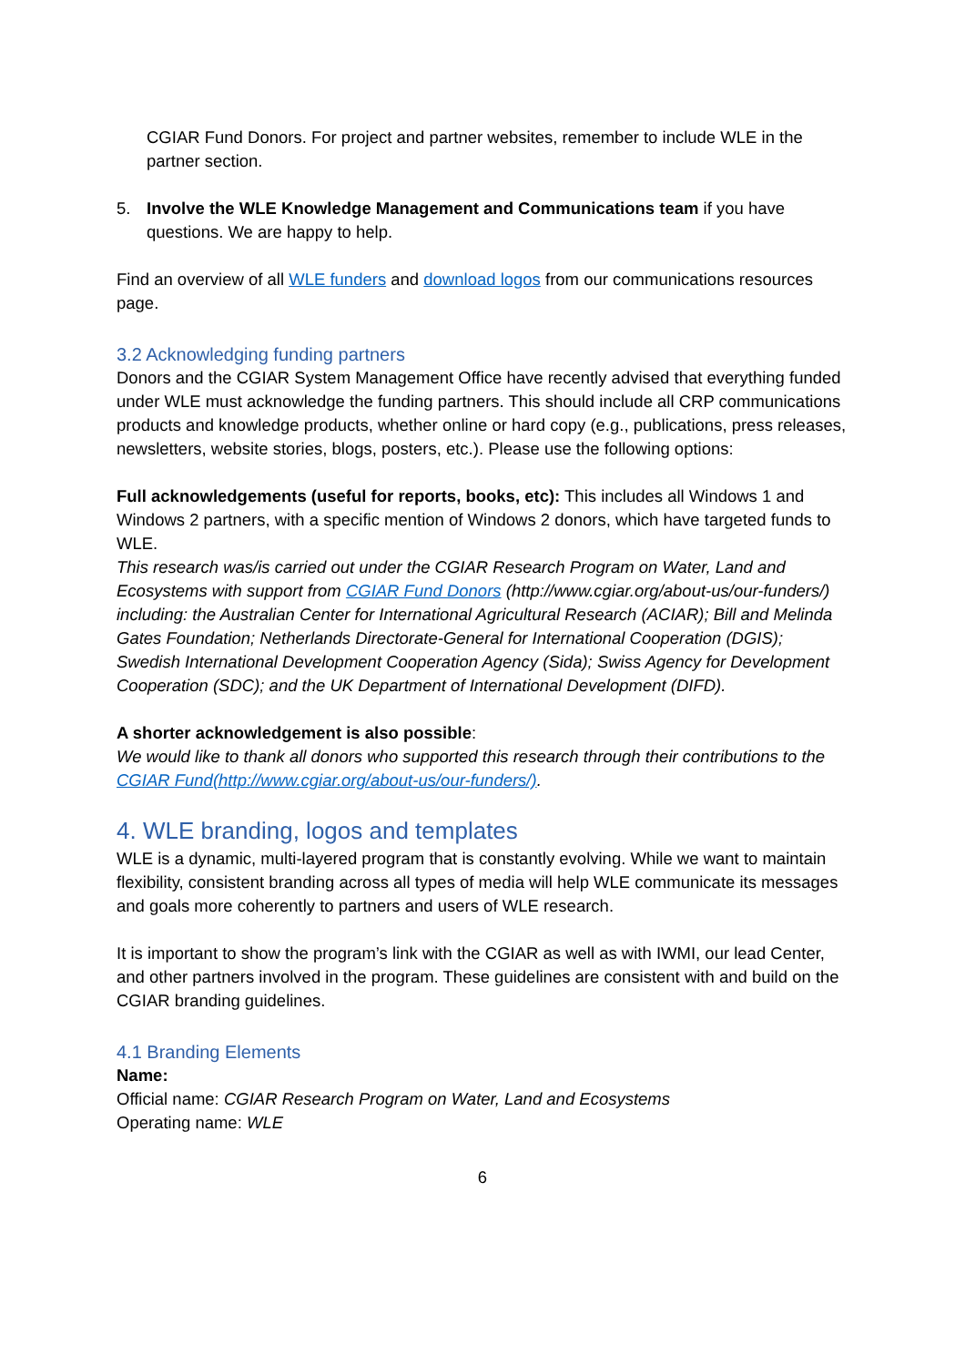CGIAR Fund Donors. For project and partner websites, remember to include WLE in the partner section.
5. Involve the WLE Knowledge Management and Communications team if you have questions. We are happy to help.
Find an overview of all WLE funders and download logos from our communications resources page.
3.2 Acknowledging funding partners
Donors and the CGIAR System Management Office have recently advised that everything funded under WLE must acknowledge the funding partners. This should include all CRP communications products and knowledge products, whether online or hard copy (e.g., publications, press releases, newsletters, website stories, blogs, posters, etc.). Please use the following options:
Full acknowledgements (useful for reports, books, etc): This includes all Windows 1 and Windows 2 partners, with a specific mention of Windows 2 donors, which have targeted funds to WLE.
This research was/is carried out under the CGIAR Research Program on Water, Land and Ecosystems with support from CGIAR Fund Donors (http://www.cgiar.org/about-us/our-funders/) including: the Australian Center for International Agricultural Research (ACIAR); Bill and Melinda Gates Foundation; Netherlands Directorate-General for International Cooperation (DGIS); Swedish International Development Cooperation Agency (Sida); Swiss Agency for Development Cooperation (SDC); and the UK Department of International Development (DIFD).
A shorter acknowledgement is also possible:
We would like to thank all donors who supported this research through their contributions to the CGIAR Fund(http://www.cgiar.org/about-us/our-funders/).
4. WLE branding, logos and templates
WLE is a dynamic, multi-layered program that is constantly evolving. While we want to maintain flexibility, consistent branding across all types of media will help WLE communicate its messages and goals more coherently to partners and users of WLE research.
It is important to show the program’s link with the CGIAR as well as with IWMI, our lead Center, and other partners involved in the program. These guidelines are consistent with and build on the CGIAR branding guidelines.
4.1 Branding Elements
Name:
Official name: CGIAR Research Program on Water, Land and Ecosystems
Operating name: WLE
6